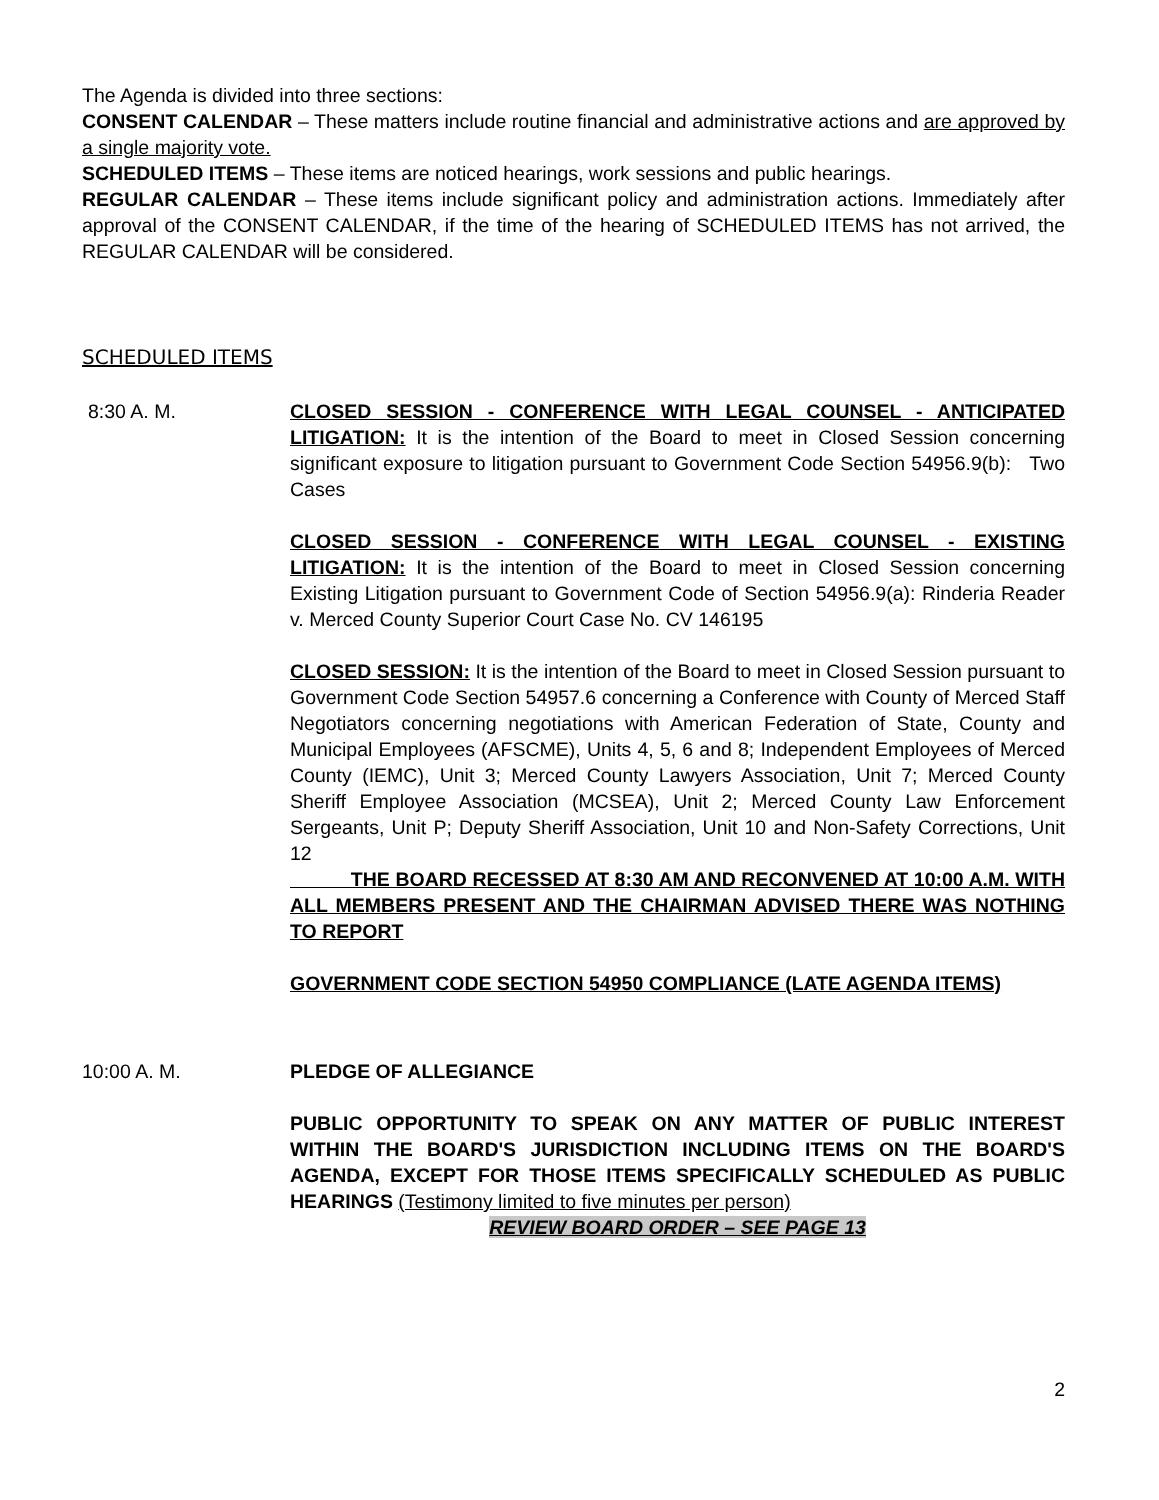The Agenda is divided into three sections:
CONSENT CALENDAR – These matters include routine financial and administrative actions and are approved by a single majority vote.
SCHEDULED ITEMS – These items are noticed hearings, work sessions and public hearings.
REGULAR CALENDAR – These items include significant policy and administration actions. Immediately after approval of the CONSENT CALENDAR, if the time of the hearing of SCHEDULED ITEMS has not arrived, the REGULAR CALENDAR will be considered.
SCHEDULED ITEMS
8:30 A. M. CLOSED SESSION - CONFERENCE WITH LEGAL COUNSEL - ANTICIPATED LITIGATION: It is the intention of the Board to meet in Closed Session concerning significant exposure to litigation pursuant to Government Code Section 54956.9(b): Two Cases
CLOSED SESSION - CONFERENCE WITH LEGAL COUNSEL - EXISTING LITIGATION: It is the intention of the Board to meet in Closed Session concerning Existing Litigation pursuant to Government Code of Section 54956.9(a): Rinderia Reader v. Merced County Superior Court Case No. CV 146195
CLOSED SESSION: It is the intention of the Board to meet in Closed Session pursuant to Government Code Section 54957.6 concerning a Conference with County of Merced Staff Negotiators concerning negotiations with American Federation of State, County and Municipal Employees (AFSCME), Units 4, 5, 6 and 8; Independent Employees of Merced County (IEMC), Unit 3; Merced County Lawyers Association, Unit 7; Merced County Sheriff Employee Association (MCSEA), Unit 2; Merced County Law Enforcement Sergeants, Unit P; Deputy Sheriff Association, Unit 10 and Non-Safety Corrections, Unit 12
THE BOARD RECESSED AT 8:30 AM AND RECONVENED AT 10:00 A.M. WITH ALL MEMBERS PRESENT AND THE CHAIRMAN ADVISED THERE WAS NOTHING TO REPORT
GOVERNMENT CODE SECTION 54950 COMPLIANCE (LATE AGENDA ITEMS)
10:00 A. M. PLEDGE OF ALLEGIANCE
PUBLIC OPPORTUNITY TO SPEAK ON ANY MATTER OF PUBLIC INTEREST WITHIN THE BOARD'S JURISDICTION INCLUDING ITEMS ON THE BOARD'S AGENDA, EXCEPT FOR THOSE ITEMS SPECIFICALLY SCHEDULED AS PUBLIC HEARINGS (Testimony limited to five minutes per person)
REVIEW BOARD ORDER – SEE PAGE 13
2